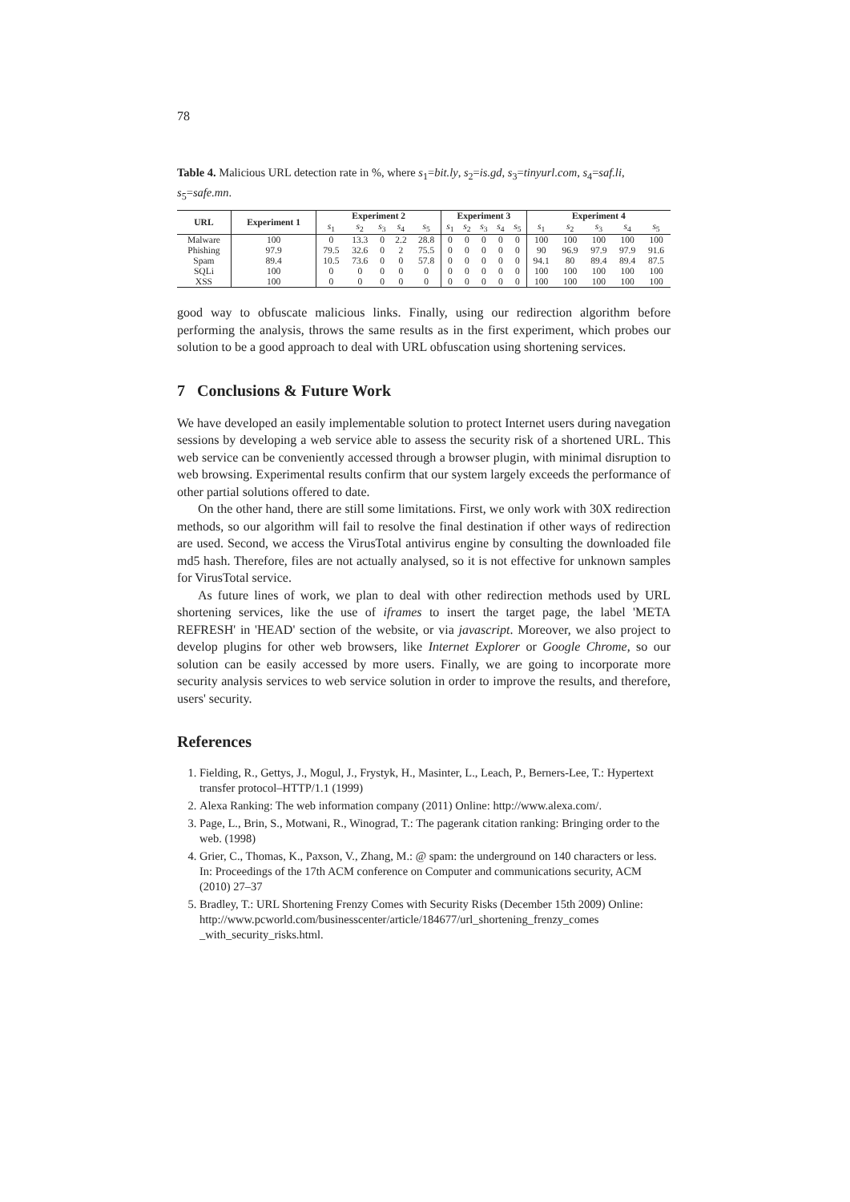78
Table 4. Malicious URL detection rate in %, where s<sub>1</sub>=bit.ly, s<sub>2</sub>=is.gd, s<sub>3</sub>=tinyurl.com, s<sub>4</sub>=saf.li, s<sub>5</sub>=safe.mn.
| URL | Experiment 1 | Experiment 2 | | | | | Experiment 3 | | | | | Experiment 4 | | | | |
| --- | --- | --- | --- | --- | --- | --- | --- | --- | --- | --- | --- | --- | --- | --- | --- | --- |
| | | s<sub>1</sub> | s<sub>2</sub> | s<sub>3</sub> | s<sub>4</sub> | s<sub>5</sub> | s<sub>1</sub> | s<sub>2</sub> | s<sub>3</sub> | s<sub>4</sub> | s<sub>5</sub> | s<sub>1</sub> | s<sub>2</sub> | s<sub>3</sub> | s<sub>4</sub> | s<sub>5</sub> |
| Malware | 100 | 0 | 13.3 | 0 | 2.2 | 28.8 | 0 | 0 | 0 | 0 | 0 | 100 | 100 | 100 | 100 | 100 |
| Phishing | 97.9 | 79.5 | 32.6 | 0 | 2 | 75.5 | 0 | 0 | 0 | 0 | 0 | 90 | 96.9 | 97.9 | 97.9 | 91.6 |
| Spam | 89.4 | 10.5 | 73.6 | 0 | 0 | 57.8 | 0 | 0 | 0 | 0 | 0 | 94.1 | 80 | 89.4 | 89.4 | 87.5 |
| SQLi | 100 | 0 | 0 | 0 | 0 | 0 | 0 | 0 | 0 | 0 | 0 | 100 | 100 | 100 | 100 | 100 |
| XSS | 100 | 0 | 0 | 0 | 0 | 0 | 0 | 0 | 0 | 0 | 0 | 100 | 100 | 100 | 100 | 100 |
good way to obfuscate malicious links. Finally, using our redirection algorithm before performing the analysis, throws the same results as in the first experiment, which probes our solution to be a good approach to deal with URL obfuscation using shortening services.
7 Conclusions & Future Work
We have developed an easily implementable solution to protect Internet users during navegation sessions by developing a web service able to assess the security risk of a shortened URL. This web service can be conveniently accessed through a browser plugin, with minimal disruption to web browsing. Experimental results confirm that our system largely exceeds the performance of other partial solutions offered to date.
On the other hand, there are still some limitations. First, we only work with 30X redirection methods, so our algorithm will fail to resolve the final destination if other ways of redirection are used. Second, we access the VirusTotal antivirus engine by consulting the downloaded file md5 hash. Therefore, files are not actually analysed, so it is not effective for unknown samples for VirusTotal service.
As future lines of work, we plan to deal with other redirection methods used by URL shortening services, like the use of iframes to insert the target page, the label 'META REFRESH' in 'HEAD' section of the website, or via javascript. Moreover, we also project to develop plugins for other web browsers, like Internet Explorer or Google Chrome, so our solution can be easily accessed by more users. Finally, we are going to incorporate more security analysis services to web service solution in order to improve the results, and therefore, users' security.
References
1. Fielding, R., Gettys, J., Mogul, J., Frystyk, H., Masinter, L., Leach, P., Berners-Lee, T.: Hypertext transfer protocol–HTTP/1.1 (1999)
2. Alexa Ranking: The web information company (2011) Online: http://www.alexa.com/.
3. Page, L., Brin, S., Motwani, R., Winograd, T.: The pagerank citation ranking: Bringing order to the web. (1998)
4. Grier, C., Thomas, K., Paxson, V., Zhang, M.: @ spam: the underground on 140 characters or less. In: Proceedings of the 17th ACM conference on Computer and communications security, ACM (2010) 27–37
5. Bradley, T.: URL Shortening Frenzy Comes with Security Risks (December 15th 2009) Online: http://www.pcworld.com/businesscenter/article/184677/url_shortening_frenzy_comes _with_security_risks.html.